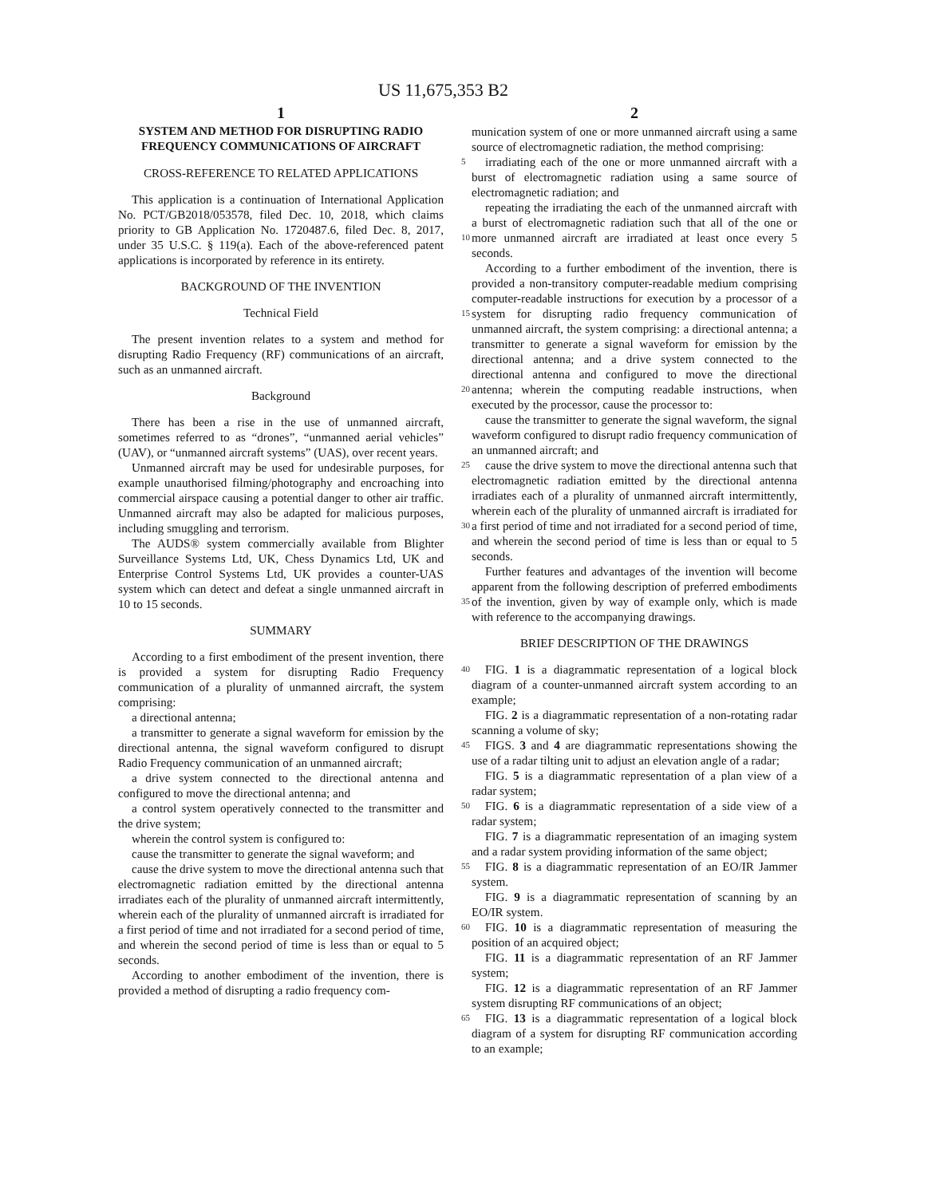US 11,675,353 B2
1
SYSTEM AND METHOD FOR DISRUPTING RADIO FREQUENCY COMMUNICATIONS OF AIRCRAFT
CROSS-REFERENCE TO RELATED APPLICATIONS
This application is a continuation of International Application No. PCT/GB2018/053578, filed Dec. 10, 2018, which claims priority to GB Application No. 1720487.6, filed Dec. 8, 2017, under 35 U.S.C. § 119(a). Each of the above-referenced patent applications is incorporated by reference in its entirety.
BACKGROUND OF THE INVENTION
Technical Field
The present invention relates to a system and method for disrupting Radio Frequency (RF) communications of an aircraft, such as an unmanned aircraft.
Background
There has been a rise in the use of unmanned aircraft, sometimes referred to as “drones”, “unmanned aerial vehicles” (UAV), or “unmanned aircraft systems” (UAS), over recent years.
Unmanned aircraft may be used for undesirable purposes, for example unauthorised filming/photography and encroaching into commercial airspace causing a potential danger to other air traffic. Unmanned aircraft may also be adapted for malicious purposes, including smuggling and terrorism.
The AUDS® system commercially available from Blighter Surveillance Systems Ltd, UK, Chess Dynamics Ltd, UK and Enterprise Control Systems Ltd, UK provides a counter-UAS system which can detect and defeat a single unmanned aircraft in 10 to 15 seconds.
SUMMARY
According to a first embodiment of the present invention, there is provided a system for disrupting Radio Frequency communication of a plurality of unmanned aircraft, the system comprising:
a directional antenna;
a transmitter to generate a signal waveform for emission by the directional antenna, the signal waveform configured to disrupt Radio Frequency communication of an unmanned aircraft;
a drive system connected to the directional antenna and configured to move the directional antenna; and
a control system operatively connected to the transmitter and the drive system;
wherein the control system is configured to:
cause the transmitter to generate the signal waveform; and
cause the drive system to move the directional antenna such that electromagnetic radiation emitted by the directional antenna irradiates each of the plurality of unmanned aircraft intermittently, wherein each of the plurality of unmanned aircraft is irradiated for a first period of time and not irradiated for a second period of time, and wherein the second period of time is less than or equal to 5 seconds.
According to another embodiment of the invention, there is provided a method of disrupting a radio frequency com-
2
munication system of one or more unmanned aircraft using a same source of electromagnetic radiation, the method comprising:
irradiating each of the one or more unmanned aircraft 5 with a burst of electromagnetic radiation using a same source of electromagnetic radiation; and
repeating the irradiating the each of the unmanned aircraft with a burst of electromagnetic radiation such that all of the one or more unmanned aircraft are irradiated at least once 10 every 5 seconds.
According to a further embodiment of the invention, there is provided a non-transitory computer-readable medium comprising computer-readable instructions for execution by a processor of a system for disrupting radio frequency 15 communication of unmanned aircraft, the system comprising: a directional antenna; a transmitter to generate a signal waveform for emission by the directional antenna; and a drive system connected to the directional antenna and configured to move the directional antenna; wherein the com 20 puting readable instructions, when executed by the processor, cause the processor to:
cause the transmitter to generate the signal waveform, the signal waveform configured to disrupt radio frequency communication of an unmanned aircraft; and
25 cause the drive system to move the directional antenna such that electromagnetic radiation emitted by the directional antenna irradiates each of a plurality of unmanned aircraft intermittently, wherein each of the plurality of unmanned aircraft is irradiated for a first period of time and 30 not irradiated for a second period of time, and wherein the second period of time is less than or equal to 5 seconds.
Further features and advantages of the invention will become apparent from the following description of preferred embodiments of the invention, given by way of example 35 only, which is made with reference to the accompanying drawings.
BRIEF DESCRIPTION OF THE DRAWINGS
40 FIG. 1 is a diagrammatic representation of a logical block diagram of a counter-unmanned aircraft system according to an example;
FIG. 2 is a diagrammatic representation of a non-rotating radar scanning a volume of sky;
45 FIGS. 3 and 4 are diagrammatic representations showing the use of a radar tilting unit to adjust an elevation angle of a radar;
FIG. 5 is a diagrammatic representation of a plan view of a radar system;
50 FIG. 6 is a diagrammatic representation of a side view of a radar system;
FIG. 7 is a diagrammatic representation of an imaging system and a radar system providing information of the same object;
55 FIG. 8 is a diagrammatic representation of an EO/IR Jammer system.
FIG. 9 is a diagrammatic representation of scanning by an EO/IR system.
FIG. 10 is a diagrammatic representation of measuring the 60 position of an acquired object;
FIG. 11 is a diagrammatic representation of an RF Jammer system;
FIG. 12 is a diagrammatic representation of an RF Jammer system disrupting RF communications of an object;
65 FIG. 13 is a diagrammatic representation of a logical block diagram of a system for disrupting RF communication according to an example;